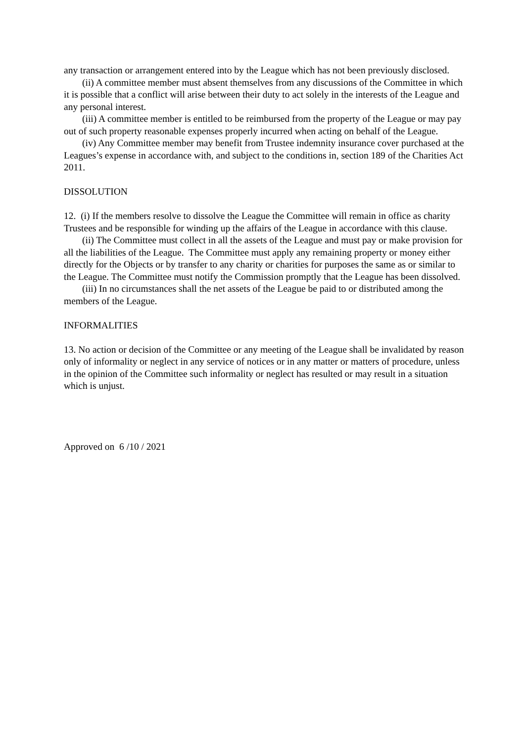any transaction or arrangement entered into by the League which has not been previously disclosed.
(ii) A committee member must absent themselves from any discussions of the Committee in which it is possible that a conflict will arise between their duty to act solely in the interests of the League and any personal interest.
(iii) A committee member is entitled to be reimbursed from the property of the League or may pay out of such property reasonable expenses properly incurred when acting on behalf of the League.
(iv) Any Committee member may benefit from Trustee indemnity insurance cover purchased at the Leagues’s expense in accordance with, and subject to the conditions in, section 189 of the Charities Act 2011.
DISSOLUTION
12. (i) If the members resolve to dissolve the League the Committee will remain in office as charity Trustees and be responsible for winding up the affairs of the League in accordance with this clause.
(ii) The Committee must collect in all the assets of the League and must pay or make provision for all the liabilities of the League. The Committee must apply any remaining property or money either directly for the Objects or by transfer to any charity or charities for purposes the same as or similar to the League. The Committee must notify the Commission promptly that the League has been dissolved.
(iii) In no circumstances shall the net assets of the League be paid to or distributed among the members of the League.
INFORMALITIES
13. No action or decision of the Committee or any meeting of the League shall be invalidated by reason only of informality or neglect in any service of notices or in any matter or matters of procedure, unless in the opinion of the Committee such informality or neglect has resulted or may result in a situation which is unjust.
Approved on 6 /10 / 2021